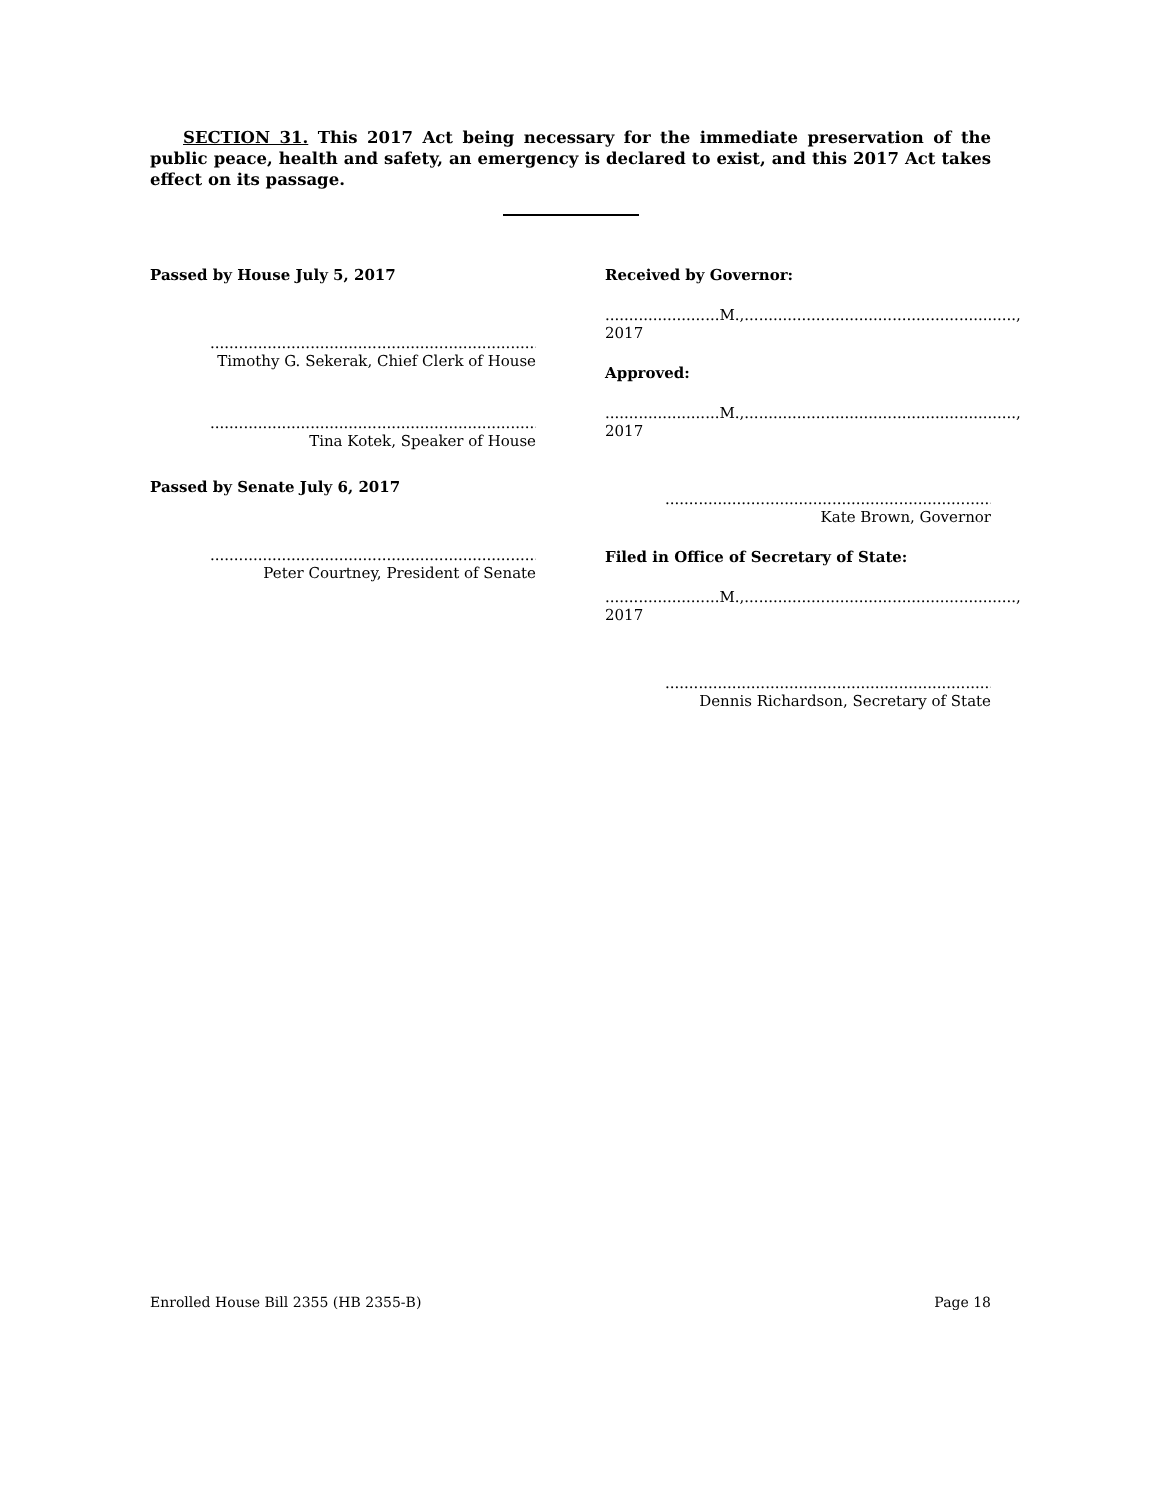SECTION 31. This 2017 Act being necessary for the immediate preservation of the public peace, health and safety, an emergency is declared to exist, and this 2017 Act takes effect on its passage.
Passed by House July 5, 2017
..................................................................................
Timothy G. Sekerak, Chief Clerk of House
..................................................................................
Tina Kotek, Speaker of House
Passed by Senate July 6, 2017
..................................................................................
Peter Courtney, President of Senate
Received by Governor:
........................M.,........................................................., 2017
Approved:
........................M.,........................................................., 2017
..................................................................................
Kate Brown, Governor
Filed in Office of Secretary of State:
........................M.,........................................................., 2017
..................................................................................
Dennis Richardson, Secretary of State
Enrolled House Bill 2355 (HB 2355-B) Page 18